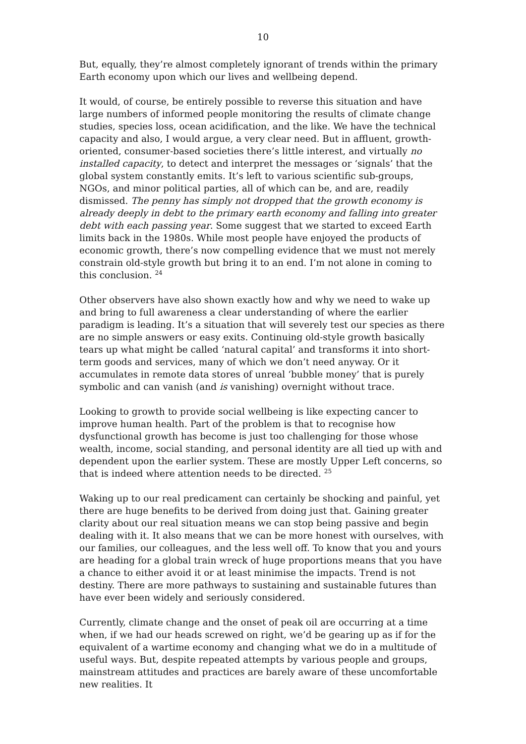10
But, equally, they’re almost completely ignorant of trends within the primary Earth economy upon which our lives and wellbeing depend.
It would, of course, be entirely possible to reverse this situation and have large numbers of informed people monitoring the results of climate change studies, species loss, ocean acidification, and the like. We have the technical capacity and also, I would argue, a very clear need. But in affluent, growth-oriented, consumer-based societies there’s little interest, and virtually no installed capacity, to detect and interpret the messages or ‘signals’ that the global system constantly emits. It’s left to various scientific sub-groups, NGOs, and minor political parties, all of which can be, and are, readily dismissed. The penny has simply not dropped that the growth economy is already deeply in debt to the primary earth economy and falling into greater debt with each passing year. Some suggest that we started to exceed Earth limits back in the 1980s. While most people have enjoyed the products of economic growth, there’s now compelling evidence that we must not merely constrain old-style growth but bring it to an end. I’m not alone in coming to this conclusion. <sup>24</sup>
Other observers have also shown exactly how and why we need to wake up and bring to full awareness a clear understanding of where the earlier paradigm is leading. It’s a situation that will severely test our species as there are no simple answers or easy exits. Continuing old-style growth basically tears up what might be called ‘natural capital’ and transforms it into short-term goods and services, many of which we don’t need anyway. Or it accumulates in remote data stores of unreal ‘bubble money’ that is purely symbolic and can vanish (and is vanishing) overnight without trace.
Looking to growth to provide social wellbeing is like expecting cancer to improve human health. Part of the problem is that to recognise how dysfunctional growth has become is just too challenging for those whose wealth, income, social standing, and personal identity are all tied up with and dependent upon the earlier system. These are mostly Upper Left concerns, so that is indeed where attention needs to be directed. <sup>25</sup>
Waking up to our real predicament can certainly be shocking and painful, yet there are huge benefits to be derived from doing just that. Gaining greater clarity about our real situation means we can stop being passive and begin dealing with it. It also means that we can be more honest with ourselves, with our families, our colleagues, and the less well off. To know that you and yours are heading for a global train wreck of huge proportions means that you have a chance to either avoid it or at least minimise the impacts. Trend is not destiny. There are more pathways to sustaining and sustainable futures than have ever been widely and seriously considered.
Currently, climate change and the onset of peak oil are occurring at a time when, if we had our heads screwed on right, we’d be gearing up as if for the equivalent of a wartime economy and changing what we do in a multitude of useful ways. But, despite repeated attempts by various people and groups, mainstream attitudes and practices are barely aware of these uncomfortable new realities. It